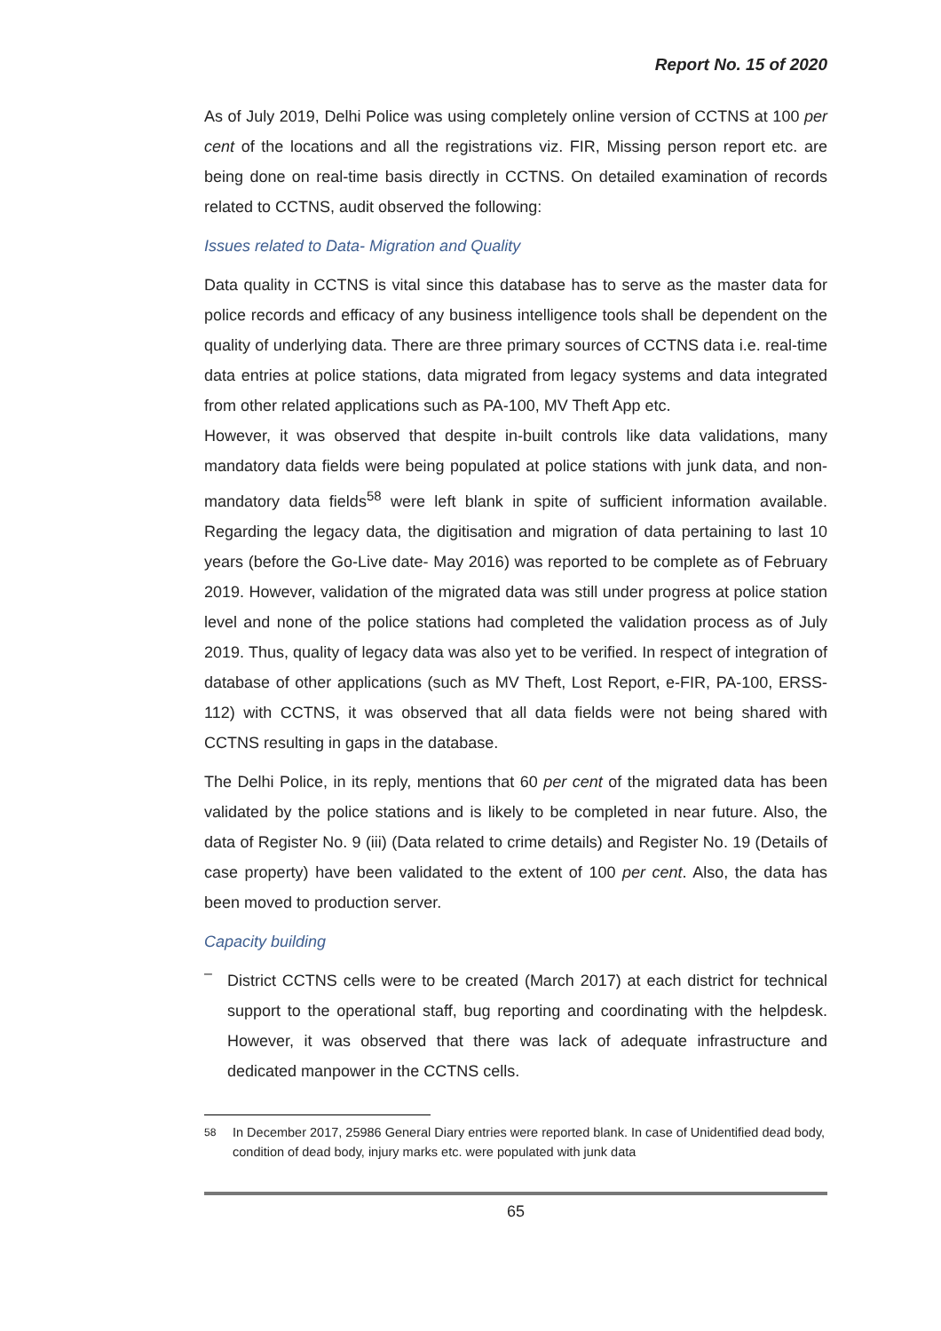Report No. 15 of 2020
As of July 2019, Delhi Police was using completely online version of CCTNS at 100 per cent of the locations and all the registrations viz. FIR, Missing person report etc. are being done on real-time basis directly in CCTNS. On detailed examination of records related to CCTNS, audit observed the following:
Issues related to Data- Migration and Quality
Data quality in CCTNS is vital since this database has to serve as the master data for police records and efficacy of any business intelligence tools shall be dependent on the quality of underlying data. There are three primary sources of CCTNS data i.e. real-time data entries at police stations, data migrated from legacy systems and data integrated from other related applications such as PA-100, MV Theft App etc.
However, it was observed that despite in-built controls like data validations, many mandatory data fields were being populated at police stations with junk data, and non-mandatory data fields<sup>58</sup> were left blank in spite of sufficient information available. Regarding the legacy data, the digitisation and migration of data pertaining to last 10 years (before the Go-Live date- May 2016) was reported to be complete as of February 2019. However, validation of the migrated data was still under progress at police station level and none of the police stations had completed the validation process as of July 2019. Thus, quality of legacy data was also yet to be verified. In respect of integration of database of other applications (such as MV Theft, Lost Report, e-FIR, PA-100, ERSS-112) with CCTNS, it was observed that all data fields were not being shared with CCTNS resulting in gaps in the database.
The Delhi Police, in its reply, mentions that 60 per cent of the migrated data has been validated by the police stations and is likely to be completed in near future. Also, the data of Register No. 9 (iii) (Data related to crime details) and Register No. 19 (Details of case property) have been validated to the extent of 100 per cent. Also, the data has been moved to production server.
Capacity building
–
District CCTNS cells were to be created (March 2017) at each district for technical support to the operational staff, bug reporting and coordinating with the helpdesk. However, it was observed that there was lack of adequate infrastructure and dedicated manpower in the CCTNS cells.
<sup>58</sup> In December 2017, 25986 General Diary entries were reported blank. In case of Unidentified dead body, condition of dead body, injury marks etc. were populated with junk data
65